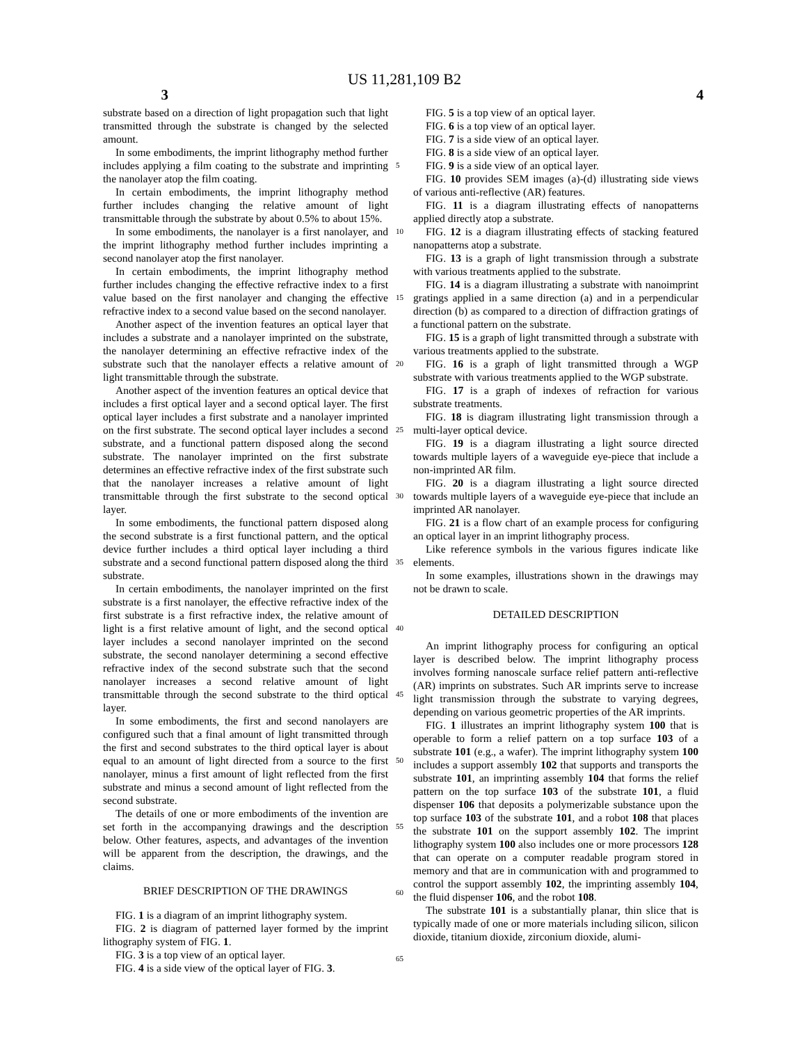US 11,281,109 B2
3 4
substrate based on a direction of light propagation such that light transmitted through the substrate is changed by the selected amount.
In some embodiments, the imprint lithography method further includes applying a film coating to the substrate and imprinting the nanolayer atop the film coating.
In certain embodiments, the imprint lithography method further includes changing the relative amount of light transmittable through the substrate by about 0.5% to about 15%.
In some embodiments, the nanolayer is a first nanolayer, and the imprint lithography method further includes imprinting a second nanolayer atop the first nanolayer.
In certain embodiments, the imprint lithography method further includes changing the effective refractive index to a first value based on the first nanolayer and changing the effective refractive index to a second value based on the second nanolayer.
Another aspect of the invention features an optical layer that includes a substrate and a nanolayer imprinted on the substrate, the nanolayer determining an effective refractive index of the substrate such that the nanolayer effects a relative amount of light transmittable through the substrate.
Another aspect of the invention features an optical device that includes a first optical layer and a second optical layer. The first optical layer includes a first substrate and a nanolayer imprinted on the first substrate. The second optical layer includes a second substrate, and a functional pattern disposed along the second substrate. The nanolayer imprinted on the first substrate determines an effective refractive index of the first substrate such that the nanolayer increases a relative amount of light transmittable through the first substrate to the second optical layer.
In some embodiments, the functional pattern disposed along the second substrate is a first functional pattern, and the optical device further includes a third optical layer including a third substrate and a second functional pattern disposed along the third substrate.
In certain embodiments, the nanolayer imprinted on the first substrate is a first nanolayer, the effective refractive index of the first substrate is a first refractive index, the relative amount of light is a first relative amount of light, and the second optical layer includes a second nanolayer imprinted on the second substrate, the second nanolayer determining a second effective refractive index of the second substrate such that the second nanolayer increases a second relative amount of light transmittable through the second substrate to the third optical layer.
In some embodiments, the first and second nanolayers are configured such that a final amount of light transmitted through the first and second substrates to the third optical layer is about equal to an amount of light directed from a source to the first nanolayer, minus a first amount of light reflected from the first substrate and minus a second amount of light reflected from the second substrate.
The details of one or more embodiments of the invention are set forth in the accompanying drawings and the description below. Other features, aspects, and advantages of the invention will be apparent from the description, the drawings, and the claims.
BRIEF DESCRIPTION OF THE DRAWINGS
FIG. 1 is a diagram of an imprint lithography system.
FIG. 2 is diagram of patterned layer formed by the imprint lithography system of FIG. 1.
FIG. 3 is a top view of an optical layer.
FIG. 4 is a side view of the optical layer of FIG. 3.
5
10
15
20
25
30
35
40
45
50
55
60
65
FIG. 5 is a top view of an optical layer.
FIG. 6 is a top view of an optical layer.
FIG. 7 is a side view of an optical layer.
FIG. 8 is a side view of an optical layer.
FIG. 9 is a side view of an optical layer.
FIG. 10 provides SEM images (a)-(d) illustrating side views of various anti-reflective (AR) features.
FIG. 11 is a diagram illustrating effects of nanopatterns applied directly atop a substrate.
FIG. 12 is a diagram illustrating effects of stacking featured nanopatterns atop a substrate.
FIG. 13 is a graph of light transmission through a substrate with various treatments applied to the substrate.
FIG. 14 is a diagram illustrating a substrate with nanoimprint gratings applied in a same direction (a) and in a perpendicular direction (b) as compared to a direction of diffraction gratings of a functional pattern on the substrate.
FIG. 15 is a graph of light transmitted through a substrate with various treatments applied to the substrate.
FIG. 16 is a graph of light transmitted through a WGP substrate with various treatments applied to the WGP substrate.
FIG. 17 is a graph of indexes of refraction for various substrate treatments.
FIG. 18 is diagram illustrating light transmission through a multi-layer optical device.
FIG. 19 is a diagram illustrating a light source directed towards multiple layers of a waveguide eye-piece that include a non-imprinted AR film.
FIG. 20 is a diagram illustrating a light source directed towards multiple layers of a waveguide eye-piece that include an imprinted AR nanolayer.
FIG. 21 is a flow chart of an example process for configuring an optical layer in an imprint lithography process.
Like reference symbols in the various figures indicate like elements.
In some examples, illustrations shown in the drawings may not be drawn to scale.
DETAILED DESCRIPTION
An imprint lithography process for configuring an optical layer is described below. The imprint lithography process involves forming nanoscale surface relief pattern anti-reflective (AR) imprints on substrates. Such AR imprints serve to increase light transmission through the substrate to varying degrees, depending on various geometric properties of the AR imprints.
FIG. 1 illustrates an imprint lithography system 100 that is operable to form a relief pattern on a top surface 103 of a substrate 101 (e.g., a wafer). The imprint lithography system 100 includes a support assembly 102 that supports and transports the substrate 101, an imprinting assembly 104 that forms the relief pattern on the top surface 103 of the substrate 101, a fluid dispenser 106 that deposits a polymerizable substance upon the top surface 103 of the substrate 101, and a robot 108 that places the substrate 101 on the support assembly 102. The imprint lithography system 100 also includes one or more processors 128 that can operate on a computer readable program stored in memory and that are in communication with and programmed to control the support assembly 102, the imprinting assembly 104, the fluid dispenser 106, and the robot 108.
The substrate 101 is a substantially planar, thin slice that is typically made of one or more materials including silicon, silicon dioxide, titanium dioxide, zirconium dioxide, alumi-